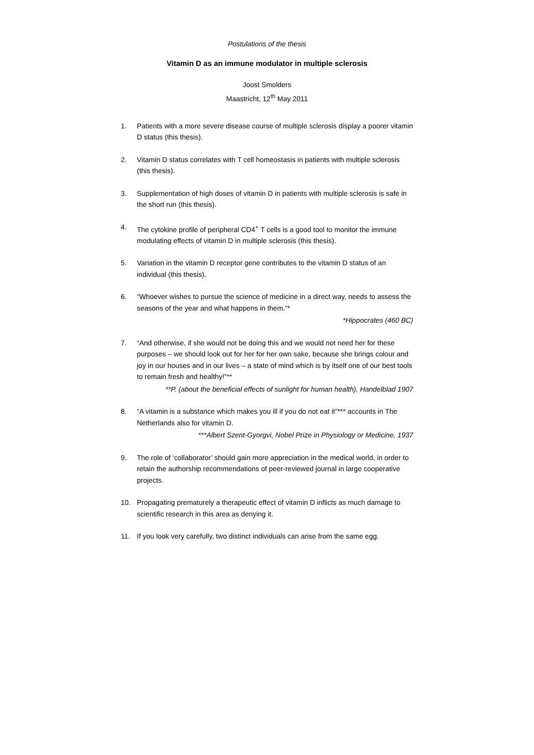Postulations of the thesis
Vitamin D as an immune modulator in multiple sclerosis
Joost Smolders
Maastricht, 12<sup>th</sup> May 2011
1. Patients with a more severe disease course of multiple sclerosis display a poorer vitamin D status (this thesis).
2. Vitamin D status correlates with T cell homeostasis in patients with multiple sclerosis (this thesis).
3. Supplementation of high doses of vitamin D in patients with multiple sclerosis is safe in the short run (this thesis).
4. The cytokine profile of peripheral CD4<sup>+</sup> T cells is a good tool to monitor the immune modulating effects of vitamin D in multiple sclerosis (this thesis).
5. Variation in the vitamin D receptor gene contributes to the vitamin D status of an individual (this thesis).
6. “Whoever wishes to pursue the science of medicine in a direct way, needs to assess the seasons of the year and what happens in them.”*
*Hippocrates (460 BC)
7. “And otherwise, if she would not be doing this and we would not need her for these purposes – we should look out for her for her own sake, because she brings colour and joy in our houses and in our lives – a state of mind which is by itself one of our best tools to remain fresh and healthy!”**
**P. (about the beneficial effects of sunlight for human health), Handelblad 1907
8. “A vitamin is a substance which makes you ill if you do not eat it”*** accounts in The Netherlands also for vitamin D.
***Albert Szent-Gyorgvi, Nobel Prize in Physiology or Medicine, 1937
9. The role of ‘collaborator’ should gain more appreciation in the medical world, in order to retain the authorship recommendations of peer-reviewed journal in large cooperative projects.
10. Propagating prematurely a therapeutic effect of vitamin D inflicts as much damage to scientific research in this area as denying it.
11. If you look very carefully, two distinct individuals can arise from the same egg.